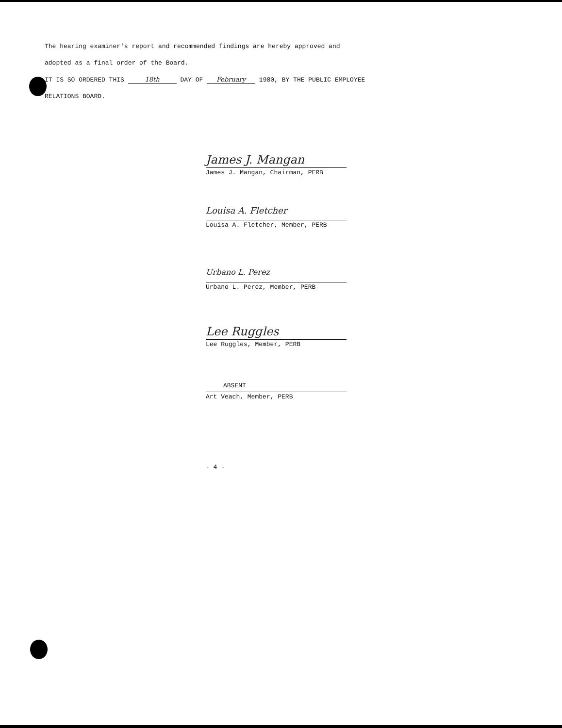The hearing examiner's report and recommended findings are hereby approved and
adopted as a final order of the Board.
IT IS SO ORDERED THIS 18th DAY OF February 1980, BY THE PUBLIC EMPLOYEE
RELATIONS BOARD.
James J. Mangan
James J. Mangan, Chairman, PERB
Louisa A. Fletcher
Louisa A. Fletcher, Member, PERB
Urbano L. Perez
Urbano L. Perez, Member, PERB
Lee Ruggles
Lee Ruggles, Member, PERB
ABSENT
Art Veach, Member, PERB
- 4 -